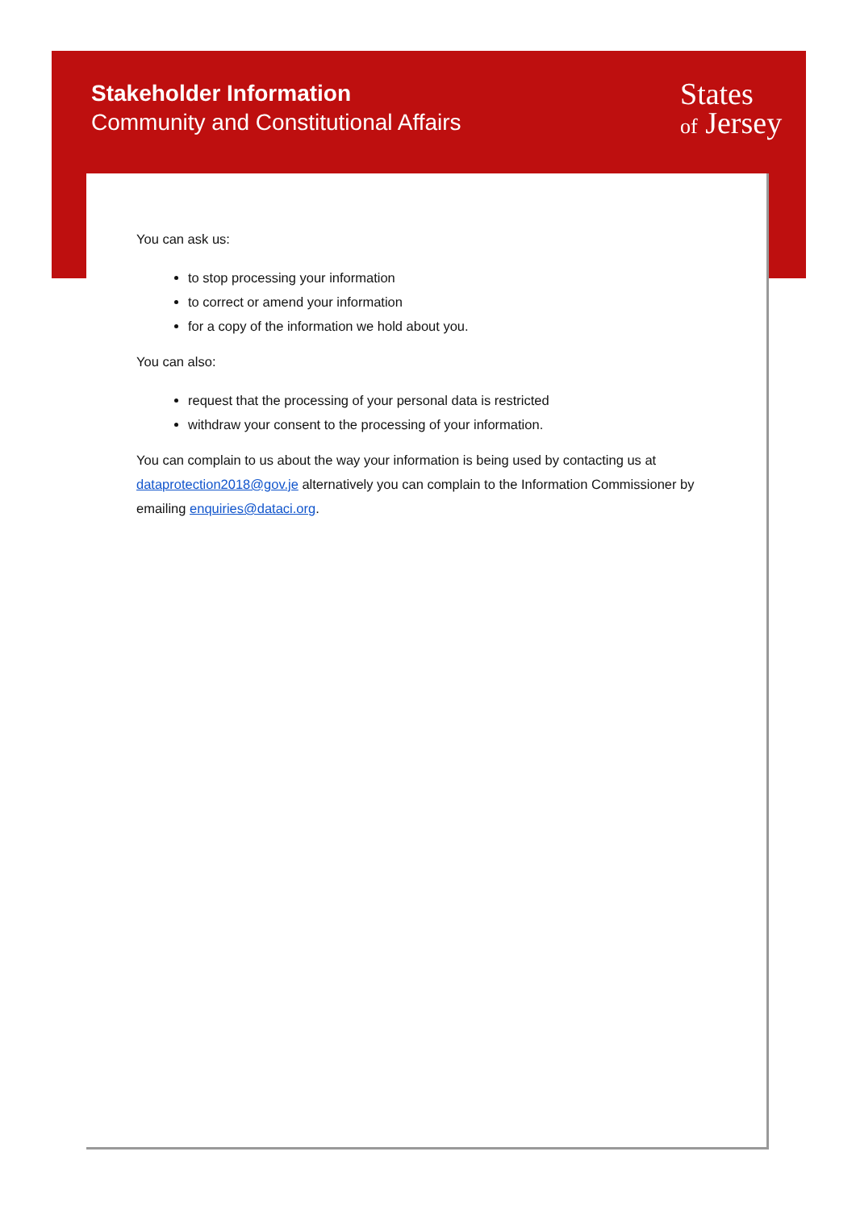States
of Jersey
Stakeholder Information
Community and Constitutional Affairs
You can ask us:
to stop processing your information
to correct or amend your information
for a copy of the information we hold about you.
You can also:
request that the processing of your personal data is restricted
withdraw your consent to the processing of your information.
You can complain to us about the way your information is being used by contacting us at dataprotection2018@gov.je alternatively you can complain to the Information Commissioner by emailing enquiries@dataci.org.